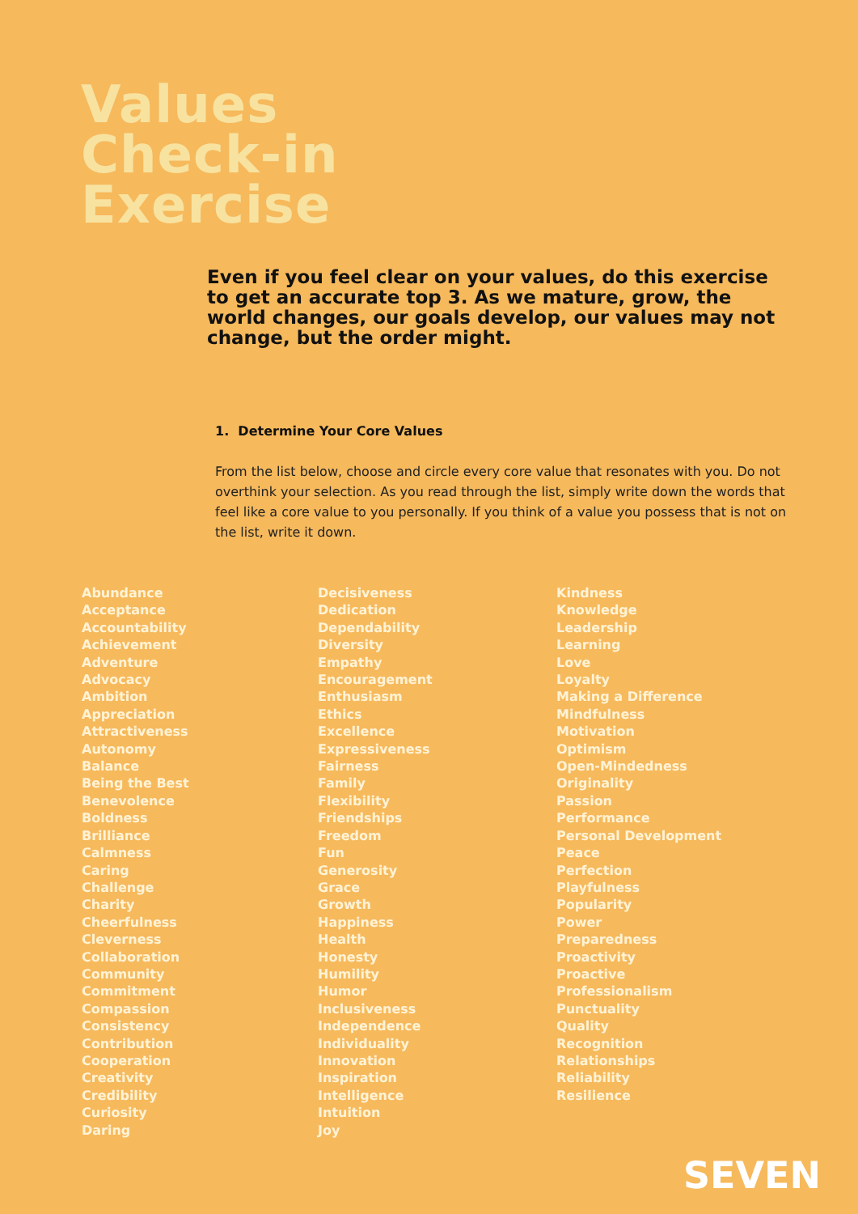Values
Check-in
Exercise
Even if you feel clear on your values, do this exercise to get an accurate top 3. As we mature, grow, the world changes, our goals develop, our values may not change, but the order might.
1. Determine Your Core Values
From the list below, choose and circle every core value that resonates with you. Do not overthink your selection. As you read through the list, simply write down the words that feel like a core value to you personally. If you think of a value you possess that is not on the list, write it down.
Abundance
Acceptance
Accountability
Achievement
Adventure
Advocacy
Ambition
Appreciation
Attractiveness
Autonomy
Balance
Being the Best
Benevolence
Boldness
Brilliance
Calmness
Caring
Challenge
Charity
Cheerfulness
Cleverness
Collaboration
Community
Commitment
Compassion
Consistency
Contribution
Cooperation
Creativity
Credibility
Curiosity
Daring
Decisiveness
Dedication
Dependability
Diversity
Empathy
Encouragement
Enthusiasm
Ethics
Excellence
Expressiveness
Fairness
Family
Flexibility
Friendships
Freedom
Fun
Generosity
Grace
Growth
Happiness
Health
Honesty
Humility
Humor
Inclusiveness
Independence
Individuality
Innovation
Inspiration
Intelligence
Intuition
Joy
Kindness
Knowledge
Leadership
Learning
Love
Loyalty
Making a Difference
Mindfulness
Motivation
Optimism
Open-Mindedness
Originality
Passion
Performance
Personal Development
Peace
Perfection
Playfulness
Popularity
Power
Preparedness
Proactivity
Proactive
Professionalism
Punctuality
Quality
Recognition
Relationships
Reliability
Resilience
SEVEN